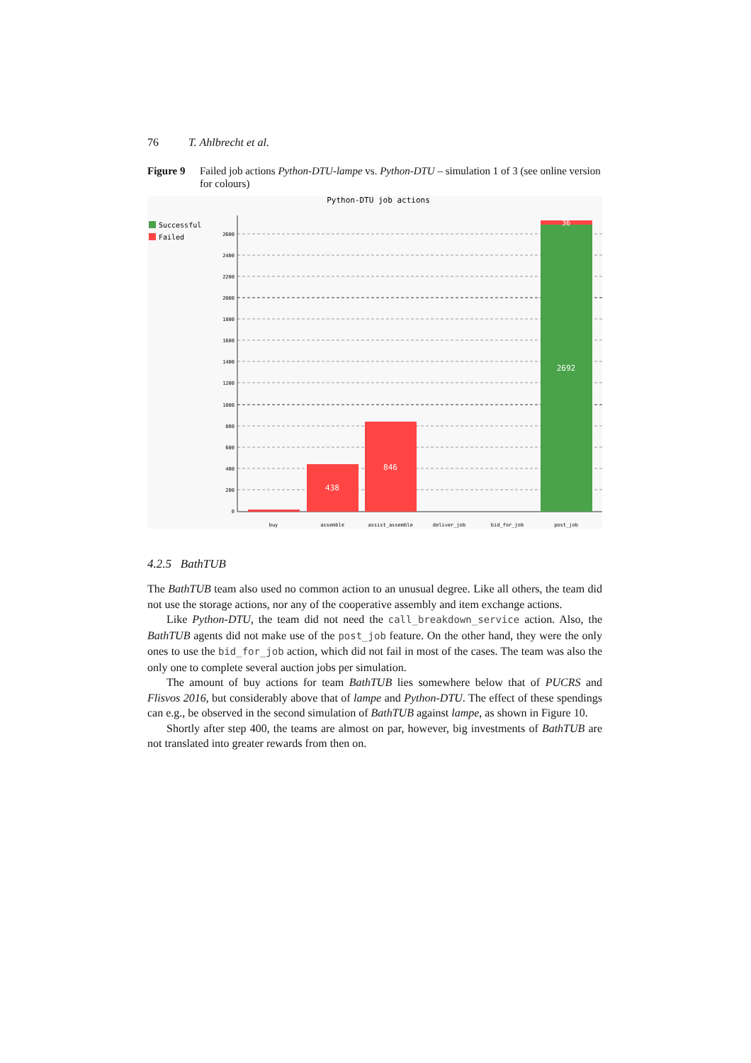76 T. Ahlbrecht et al.
Figure 9 Failed job actions Python-DTU-lampe vs. Python-DTU – simulation 1 of 3 (see online version for colours)
Python-DTU job actions
Successful
Failed
2600
2400
2200
2000
1800
1600
1400
1200
1000
800
600
400
200
0
438
846
36
2692
buy
assemble
assist_assemble
deliver_job
bid_for_job
post_job
4.2.5 BathTUB
The BathTUB team also used no common action to an unusual degree. Like all others, the team did not use the storage actions, nor any of the cooperative assembly and item exchange actions.
Like Python-DTU, the team did not need the call_breakdown_service action. Also, the BathTUB agents did not make use of the post_job feature. On the other hand, they were the only ones to use the bid_for_job action, which did not fail in most of the cases. The team was also the only one to complete several auction jobs per simulation.
The amount of buy actions for team BathTUB lies somewhere below that of PUCRS and Flisvos 2016, but considerably above that of lampe and Python-DTU. The effect of these spendings can e.g., be observed in the second simulation of BathTUB against lampe, as shown in Figure 10.
Shortly after step 400, the teams are almost on par, however, big investments of BathTUB are not translated into greater rewards from then on.